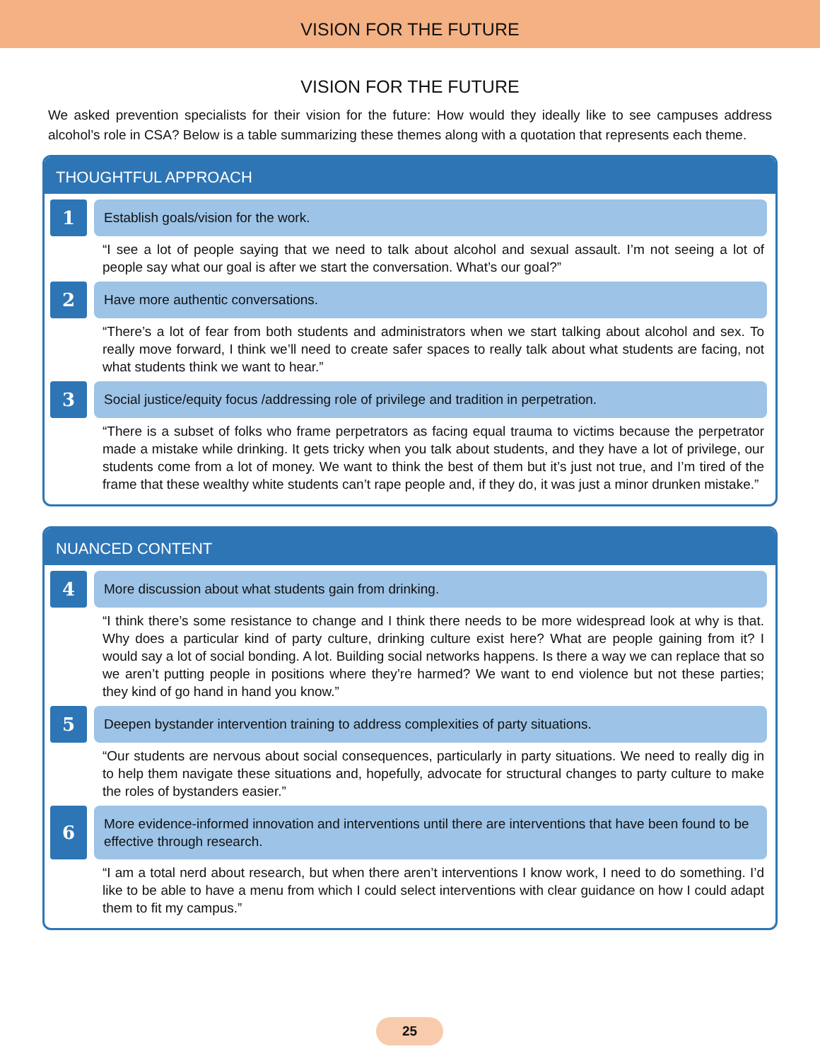VISION FOR THE FUTURE
VISION FOR THE FUTURE
We asked prevention specialists for their vision for the future: How would they ideally like to see campuses address alcohol’s role in CSA? Below is a table summarizing these themes along with a quotation that represents each theme.
THOUGHTFUL APPROACH
1
Establish goals/vision for the work.
“I see a lot of people saying that we need to talk about alcohol and sexual assault. I’m not seeing a lot of people say what our goal is after we start the conversation. What’s our goal?”
2
Have more authentic conversations.
“There’s a lot of fear from both students and administrators when we start talking about alcohol and sex. To really move forward, I think we’ll need to create safer spaces to really talk about what students are facing, not what students think we want to hear.”
3
Social justice/equity focus /addressing role of privilege and tradition in perpetration.
“There is a subset of folks who frame perpetrators as facing equal trauma to victims because the perpetrator made a mistake while drinking. It gets tricky when you talk about students, and they have a lot of privilege, our students come from a lot of money. We want to think the best of them but it’s just not true, and I’m tired of the frame that these wealthy white students can’t rape people and, if they do, it was just a minor drunken mistake.”
NUANCED CONTENT
4
More discussion about what students gain from drinking.
“I think there’s some resistance to change and I think there needs to be more widespread look at why is that. Why does a particular kind of party culture, drinking culture exist here? What are people gaining from it? I would say a lot of social bonding. A lot. Building social networks happens. Is there a way we can replace that so we aren’t putting people in positions where they’re harmed? We want to end violence but not these parties; they kind of go hand in hand you know.”
5
Deepen bystander intervention training to address complexities of party situations.
“Our students are nervous about social consequences, particularly in party situations. We need to really dig in to help them navigate these situations and, hopefully, advocate for structural changes to party culture to make the roles of bystanders easier.”
6
More evidence-informed innovation and interventions until there are interventions that have been found to be effective through research.
“I am a total nerd about research, but when there aren’t interventions I know work, I need to do something. I’d like to be able to have a menu from which I could select interventions with clear guidance on how I could adapt them to fit my campus.”
25